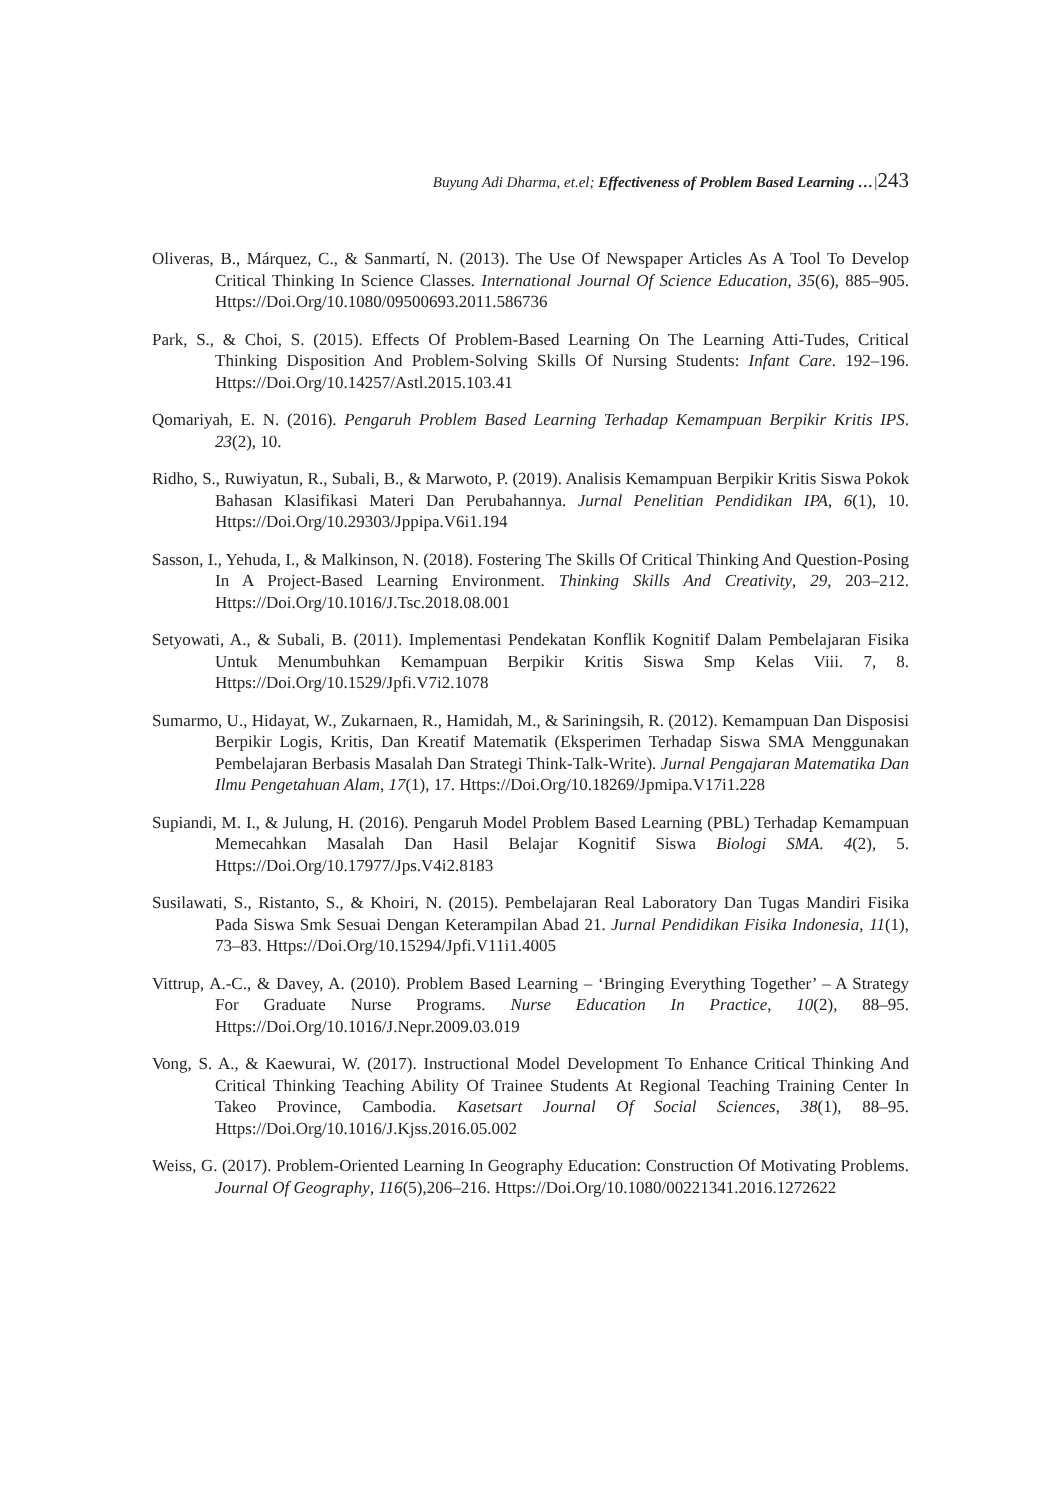Buyung Adi Dharma, et.el; Effectiveness of Problem Based Learning …|243
Oliveras, B., Márquez, C., & Sanmartí, N. (2013). The Use Of Newspaper Articles As A Tool To Develop Critical Thinking In Science Classes. International Journal Of Science Education, 35(6), 885–905. Https://Doi.Org/10.1080/09500693.2011.586736
Park, S., & Choi, S. (2015). Effects Of Problem-Based Learning On The Learning Atti-Tudes, Critical Thinking Disposition And Problem-Solving Skills Of Nursing Students: Infant Care. 192–196. Https://Doi.Org/10.14257/Astl.2015.103.41
Qomariyah, E. N. (2016). Pengaruh Problem Based Learning Terhadap Kemampuan Berpikir Kritis IPS. 23(2), 10.
Ridho, S., Ruwiyatun, R., Subali, B., & Marwoto, P. (2019). Analisis Kemampuan Berpikir Kritis Siswa Pokok Bahasan Klasifikasi Materi Dan Perubahannya. Jurnal Penelitian Pendidikan IPA, 6(1), 10. Https://Doi.Org/10.29303/Jppipa.V6i1.194
Sasson, I., Yehuda, I., & Malkinson, N. (2018). Fostering The Skills Of Critical Thinking And Question-Posing In A Project-Based Learning Environment. Thinking Skills And Creativity, 29, 203–212. Https://Doi.Org/10.1016/J.Tsc.2018.08.001
Setyowati, A., & Subali, B. (2011). Implementasi Pendekatan Konflik Kognitif Dalam Pembelajaran Fisika Untuk Menumbuhkan Kemampuan Berpikir Kritis Siswa Smp Kelas Viii. 7, 8. Https://Doi.Org/10.1529/Jpfi.V7i2.1078
Sumarmo, U., Hidayat, W., Zukarnaen, R., Hamidah, M., & Sariningsih, R. (2012). Kemampuan Dan Disposisi Berpikir Logis, Kritis, Dan Kreatif Matematik (Eksperimen Terhadap Siswa SMA Menggunakan Pembelajaran Berbasis Masalah Dan Strategi Think-Talk-Write). Jurnal Pengajaran Matematika Dan Ilmu Pengetahuan Alam, 17(1), 17. Https://Doi.Org/10.18269/Jpmipa.V17i1.228
Supiandi, M. I., & Julung, H. (2016). Pengaruh Model Problem Based Learning (PBL) Terhadap Kemampuan Memecahkan Masalah Dan Hasil Belajar Kognitif Siswa Biologi SMA. 4(2), 5. Https://Doi.Org/10.17977/Jps.V4i2.8183
Susilawati, S., Ristanto, S., & Khoiri, N. (2015). Pembelajaran Real Laboratory Dan Tugas Mandiri Fisika Pada Siswa Smk Sesuai Dengan Keterampilan Abad 21. Jurnal Pendidikan Fisika Indonesia, 11(1), 73–83. Https://Doi.Org/10.15294/Jpfi.V11i1.4005
Vittrup, A.-C., & Davey, A. (2010). Problem Based Learning – ‘Bringing Everything Together’ – A Strategy For Graduate Nurse Programs. Nurse Education In Practice, 10(2), 88–95. Https://Doi.Org/10.1016/J.Nepr.2009.03.019
Vong, S. A., & Kaewurai, W. (2017). Instructional Model Development To Enhance Critical Thinking And Critical Thinking Teaching Ability Of Trainee Students At Regional Teaching Training Center In Takeo Province, Cambodia. Kasetsart Journal Of Social Sciences, 38(1), 88–95. Https://Doi.Org/10.1016/J.Kjss.2016.05.002
Weiss, G. (2017). Problem-Oriented Learning In Geography Education: Construction Of Motivating Problems. Journal Of Geography, 116(5),206–216. Https://Doi.Org/10.1080/00221341.2016.1272622